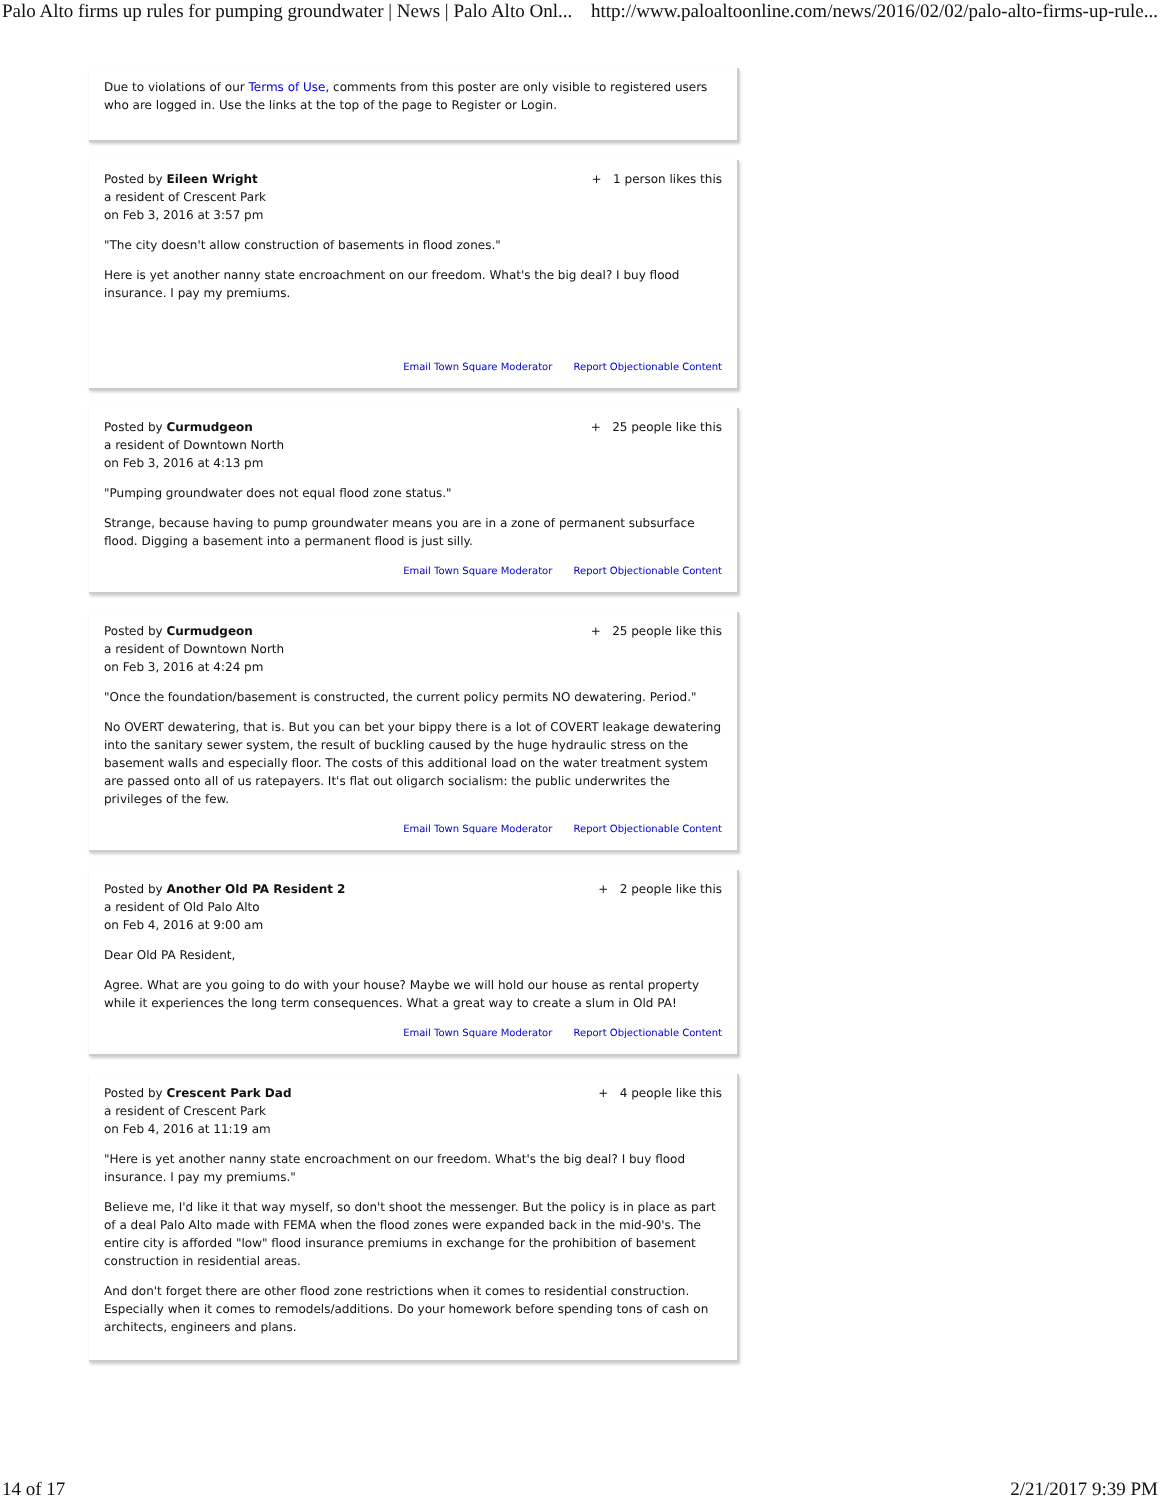Palo Alto firms up rules for pumping groundwater | News | Palo Alto Onl... http://www.paloaltoonline.com/news/2016/02/02/palo-alto-firms-up-rule...
Due to violations of our Terms of Use, comments from this poster are only visible to registered users who are logged in. Use the links at the top of the page to Register or Login.
Posted by Eileen Wright
a resident of Crescent Park
on Feb 3, 2016 at 3:57 pm
+ 1 person likes this
"The city doesn't allow construction of basements in flood zones."
Here is yet another nanny state encroachment on our freedom. What's the big deal? I buy flood insurance. I pay my premiums.
Email Town Square Moderator Report Objectionable Content
Posted by Curmudgeon
a resident of Downtown North
on Feb 3, 2016 at 4:13 pm
+ 25 people like this
"Pumping groundwater does not equal flood zone status."
Strange, because having to pump groundwater means you are in a zone of permanent subsurface flood. Digging a basement into a permanent flood is just silly.
Email Town Square Moderator Report Objectionable Content
Posted by Curmudgeon
a resident of Downtown North
on Feb 3, 2016 at 4:24 pm
+ 25 people like this
"Once the foundation/basement is constructed, the current policy permits NO dewatering. Period."
No OVERT dewatering, that is. But you can bet your bippy there is a lot of COVERT leakage dewatering into the sanitary sewer system, the result of buckling caused by the huge hydraulic stress on the basement walls and especially floor. The costs of this additional load on the water treatment system are passed onto all of us ratepayers. It's flat out oligarch socialism: the public underwrites the privileges of the few.
Email Town Square Moderator Report Objectionable Content
Posted by Another Old PA Resident 2
a resident of Old Palo Alto
on Feb 4, 2016 at 9:00 am
+ 2 people like this
Dear Old PA Resident,
Agree. What are you going to do with your house? Maybe we will hold our house as rental property while it experiences the long term consequences. What a great way to create a slum in Old PA!
Email Town Square Moderator Report Objectionable Content
Posted by Crescent Park Dad
a resident of Crescent Park
on Feb 4, 2016 at 11:19 am
+ 4 people like this
"Here is yet another nanny state encroachment on our freedom. What's the big deal? I buy flood insurance. I pay my premiums."
Believe me, I'd like it that way myself, so don't shoot the messenger. But the policy is in place as part of a deal Palo Alto made with FEMA when the flood zones were expanded back in the mid-90's. The entire city is afforded "low" flood insurance premiums in exchange for the prohibition of basement construction in residential areas.
And don't forget there are other flood zone restrictions when it comes to residential construction. Especially when it comes to remodels/additions. Do your homework before spending tons of cash on architects, engineers and plans.
14 of 17 2/21/2017 9:39 PM